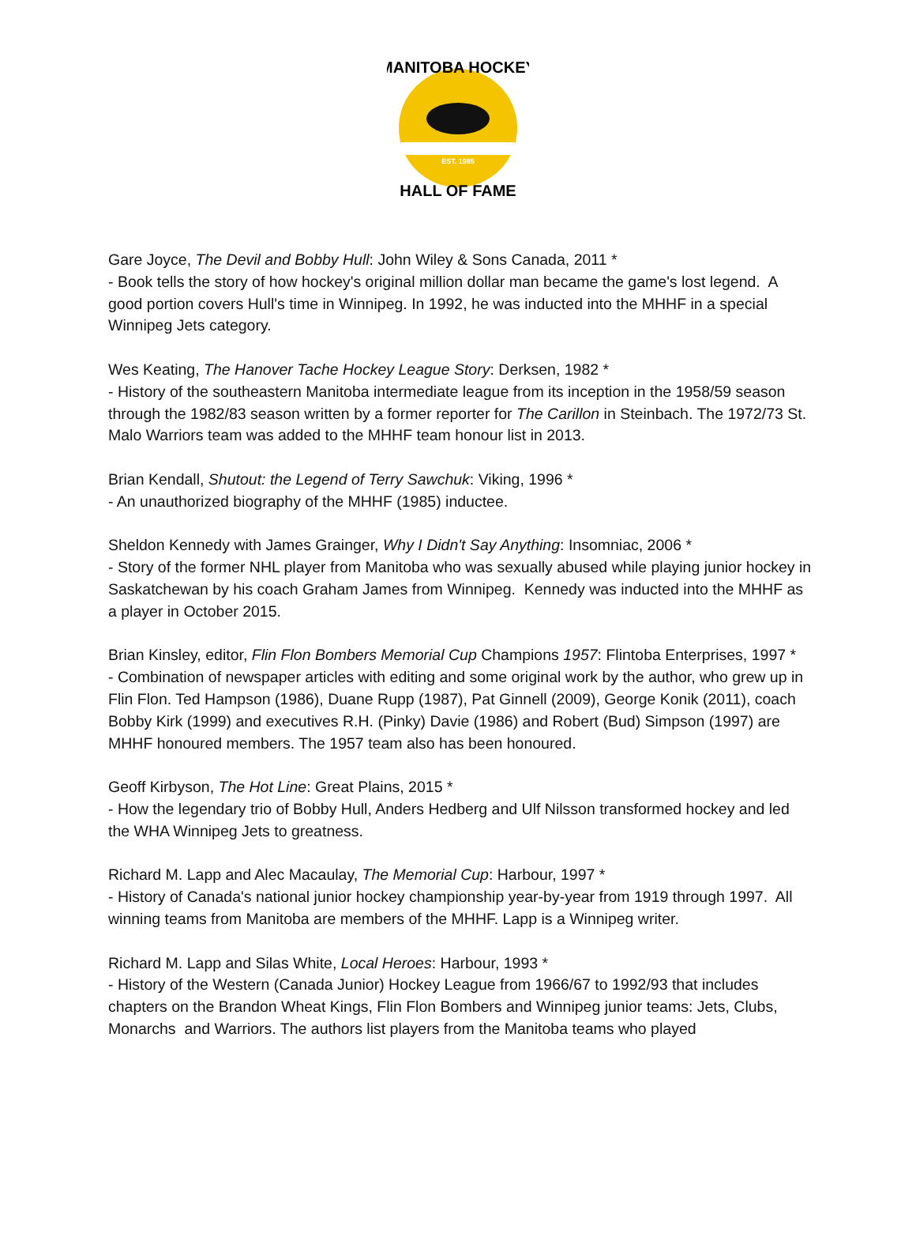EST. 1985
MANITOBA HOCKEY
HALL OF FAME
Gare Joyce, The Devil and Bobby Hull: John Wiley & Sons Canada, 2011 *
- Book tells the story of how hockey's original million dollar man became the game's lost legend. A good portion covers Hull's time in Winnipeg. In 1992, he was inducted into the MHHF in a special Winnipeg Jets category.
Wes Keating, The Hanover Tache Hockey League Story: Derksen, 1982 *
- History of the southeastern Manitoba intermediate league from its inception in the 1958/59 season through the 1982/83 season written by a former reporter for The Carillon in Steinbach. The 1972/73 St. Malo Warriors team was added to the MHHF team honour list in 2013.
Brian Kendall, Shutout: the Legend of Terry Sawchuk: Viking, 1996 *
- An unauthorized biography of the MHHF (1985) inductee.
Sheldon Kennedy with James Grainger, Why I Didn't Say Anything: Insomniac, 2006 *
- Story of the former NHL player from Manitoba who was sexually abused while playing junior hockey in Saskatchewan by his coach Graham James from Winnipeg. Kennedy was inducted into the MHHF as a player in October 2015.
Brian Kinsley, editor, Flin Flon Bombers Memorial Cup Champions 1957: Flintoba Enterprises, 1997 *
- Combination of newspaper articles with editing and some original work by the author, who grew up in Flin Flon. Ted Hampson (1986), Duane Rupp (1987), Pat Ginnell (2009), George Konik (2011), coach Bobby Kirk (1999) and executives R.H. (Pinky) Davie (1986) and Robert (Bud) Simpson (1997) are MHHF honoured members. The 1957 team also has been honoured.
Geoff Kirbyson, The Hot Line: Great Plains, 2015 *
- How the legendary trio of Bobby Hull, Anders Hedberg and Ulf Nilsson transformed hockey and led the WHA Winnipeg Jets to greatness.
Richard M. Lapp and Alec Macaulay, The Memorial Cup: Harbour, 1997 *
- History of Canada's national junior hockey championship year-by-year from 1919 through 1997. All winning teams from Manitoba are members of the MHHF. Lapp is a Winnipeg writer.
Richard M. Lapp and Silas White, Local Heroes: Harbour, 1993 *
- History of the Western (Canada Junior) Hockey League from 1966/67 to 1992/93 that includes chapters on the Brandon Wheat Kings, Flin Flon Bombers and Winnipeg junior teams: Jets, Clubs, Monarchs and Warriors. The authors list players from the Manitoba teams who played